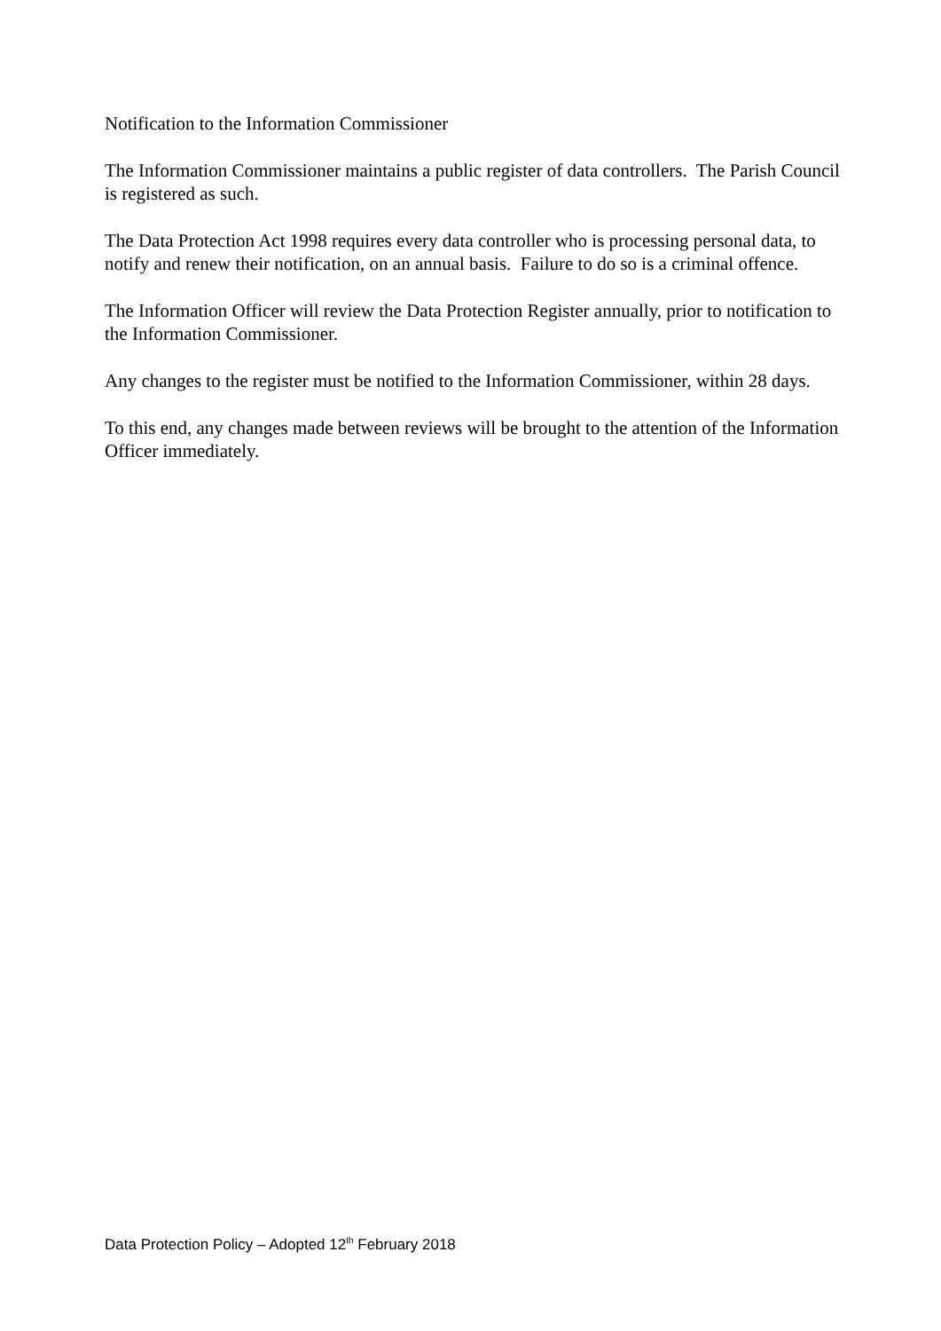Notification to the Information Commissioner
The Information Commissioner maintains a public register of data controllers. The Parish Council is registered as such.
The Data Protection Act 1998 requires every data controller who is processing personal data, to notify and renew their notification, on an annual basis. Failure to do so is a criminal offence.
The Information Officer will review the Data Protection Register annually, prior to notification to the Information Commissioner.
Any changes to the register must be notified to the Information Commissioner, within 28 days.
To this end, any changes made between reviews will be brought to the attention of the Information Officer immediately.
Data Protection Policy – Adopted 12<sup>th</sup> February 2018